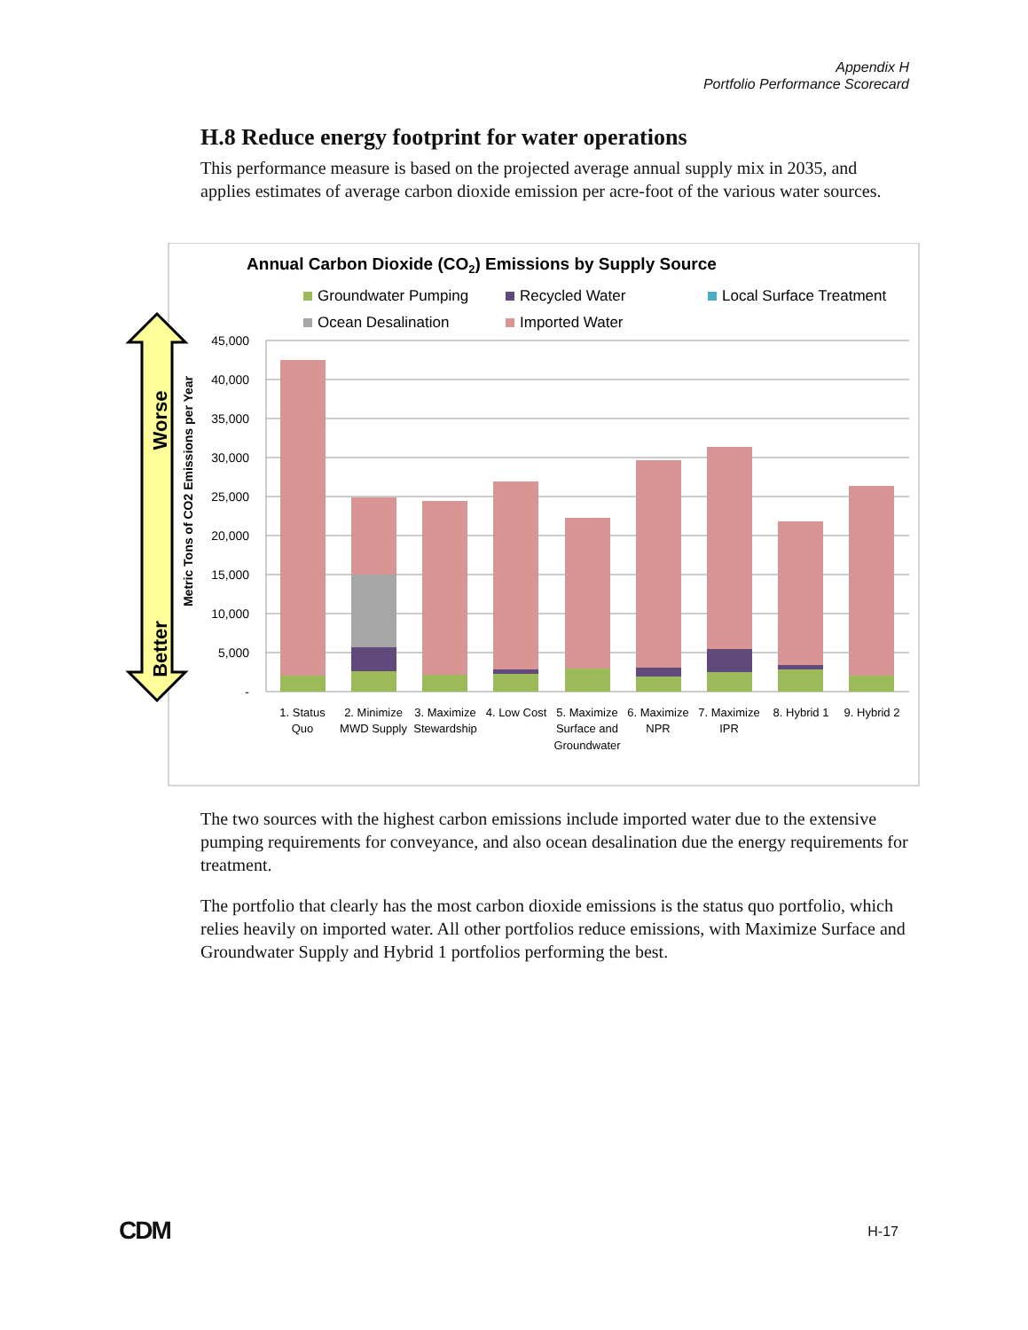Appendix H
Portfolio Performance Scorecard
H.8 Reduce energy footprint for water operations
This performance measure is based on the projected average annual supply mix in 2035, and applies estimates of average carbon dioxide emission per acre-foot of the various water sources.
Annual Carbon Dioxide (CO2) Emissions by Supply Source
Groundwater Pumping
Recycled Water
Local Surface Treatment
Ocean Desalination
Imported Water
Worse
Better
Metric Tons of CO2 Emissions per Year
45,000
40,000
35,000
30,000
25,000
20,000
15,000
10,000
5,000
-
1. Status
Quo
2. Minimize
MWD Supply
3. Maximize
Stewardship
4. Low Cost
5. Maximize
Surface and
Groundwater
6. Maximize
NPR
7. Maximize
IPR
8. Hybrid 1
9. Hybrid 2
The two sources with the highest carbon emissions include imported water due to the extensive pumping requirements for conveyance, and also ocean desalination due the energy requirements for treatment.
The portfolio that clearly has the most carbon dioxide emissions is the status quo portfolio, which relies heavily on imported water. All other portfolios reduce emissions, with Maximize Surface and Groundwater Supply and Hybrid 1 portfolios performing the best.
CDM H-17